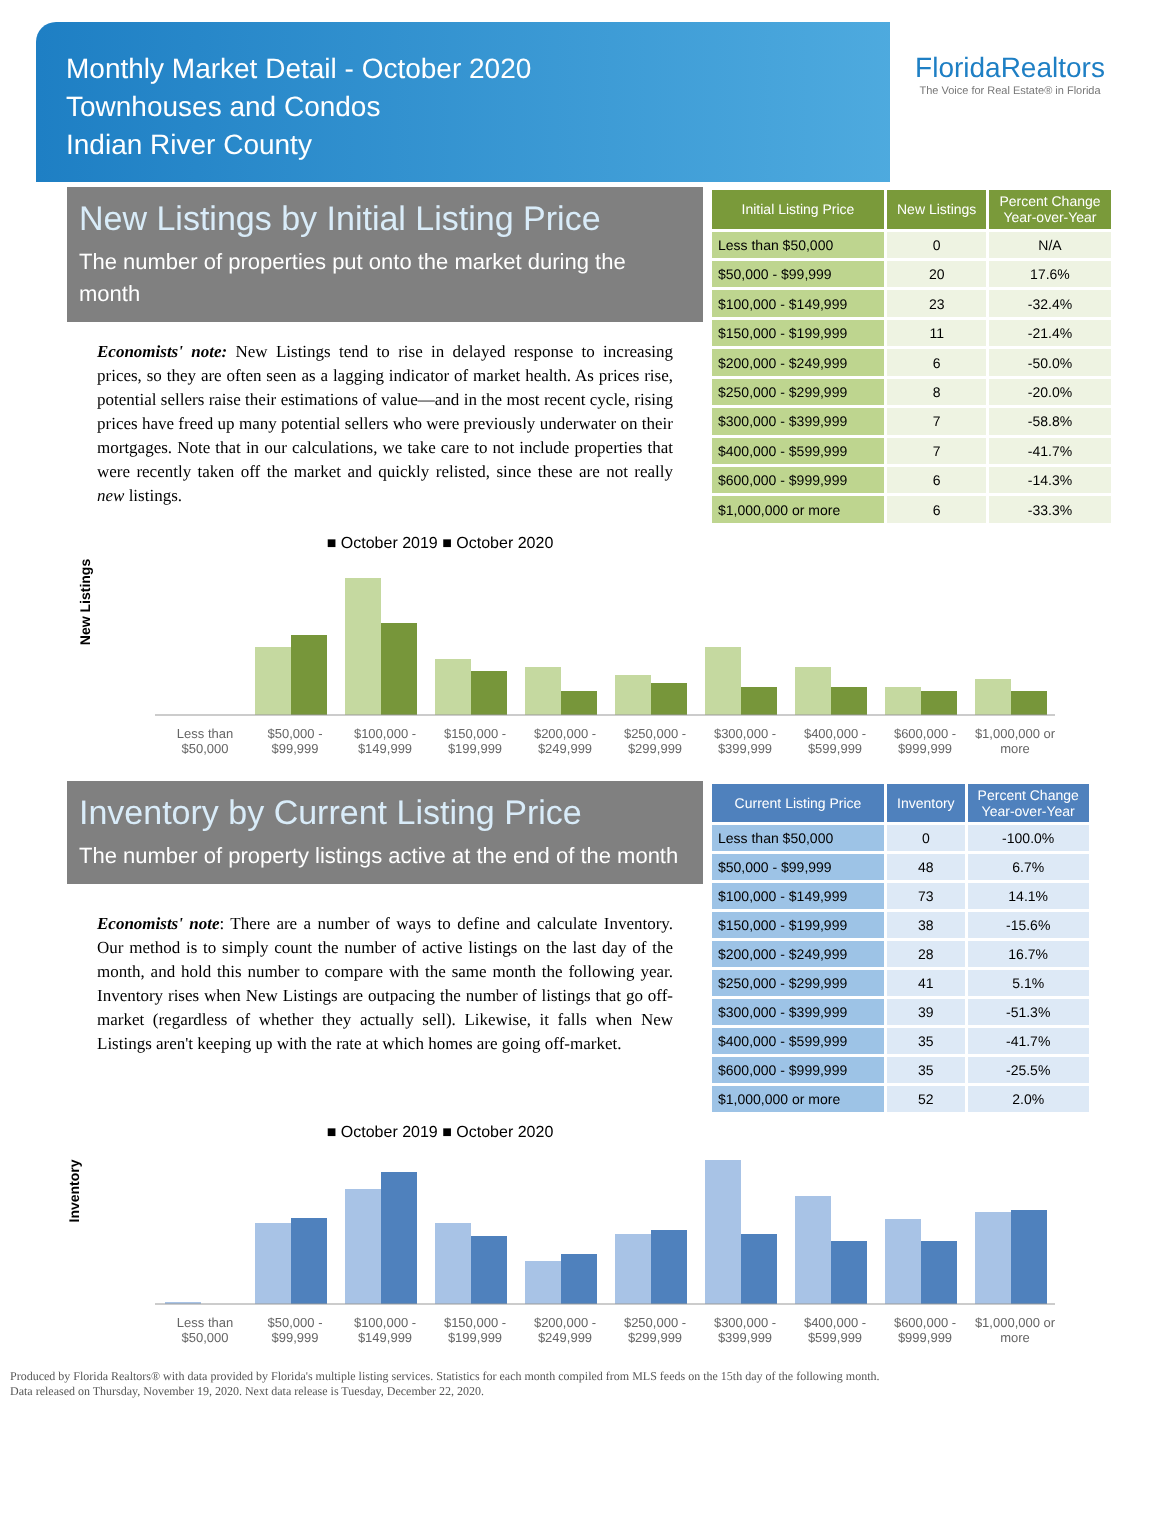Monthly Market Detail - October 2020
Townhouses and Condos
Indian River County
FloridaRealtors
The Voice for Real Estate® in Florida
New Listings by Initial Listing Price
The number of properties put onto the market during the month
Economists' note: New Listings tend to rise in delayed response to increasing prices, so they are often seen as a lagging indicator of market health. As prices rise, potential sellers raise their estimations of value—and in the most recent cycle, rising prices have freed up many potential sellers who were previously underwater on their mortgages. Note that in our calculations, we take care to not include properties that were recently taken off the market and quickly relisted, since these are not really new listings.
| Initial Listing Price | New Listings | Percent Change Year-over-Year |
| --- | --- | --- |
| Less than $50,000 | 0 | N/A |
| $50,000 - $99,999 | 20 | 17.6% |
| $100,000 - $149,999 | 23 | -32.4% |
| $150,000 - $199,999 | 11 | -21.4% |
| $200,000 - $249,999 | 6 | -50.0% |
| $250,000 - $299,999 | 8 | -20.0% |
| $300,000 - $399,999 | 7 | -58.8% |
| $400,000 - $599,999 | 7 | -41.7% |
| $600,000 - $999,999 | 6 | -14.3% |
| $1,000,000 or more | 6 | -33.3% |
■ October 2019 ■ October 2020
New Listings
Less than $50,000 $50,000 - $99,999 $100,000 - $149,999 $150,000 - $199,999 $200,000 - $249,999 $250,000 - $299,999 $300,000 - $399,999 $400,000 - $599,999 $600,000 - $999,999 $1,000,000 or more
Inventory by Current Listing Price
The number of property listings active at the end of the month
Economists' note: There are a number of ways to define and calculate Inventory. Our method is to simply count the number of active listings on the last day of the month, and hold this number to compare with the same month the following year. Inventory rises when New Listings are outpacing the number of listings that go off-market (regardless of whether they actually sell). Likewise, it falls when New Listings aren't keeping up with the rate at which homes are going off-market.
| Current Listing Price | Inventory | Percent Change Year-over-Year |
| --- | --- | --- |
| Less than $50,000 | 0 | -100.0% |
| $50,000 - $99,999 | 48 | 6.7% |
| $100,000 - $149,999 | 73 | 14.1% |
| $150,000 - $199,999 | 38 | -15.6% |
| $200,000 - $249,999 | 28 | 16.7% |
| $250,000 - $299,999 | 41 | 5.1% |
| $300,000 - $399,999 | 39 | -51.3% |
| $400,000 - $599,999 | 35 | -41.7% |
| $600,000 - $999,999 | 35 | -25.5% |
| $1,000,000 or more | 52 | 2.0% |
■ October 2019 ■ October 2020
Inventory
Less than $50,000 $50,000 - $99,999 $100,000 - $149,999 $150,000 - $199,999 $200,000 - $249,999 $250,000 - $299,999 $300,000 - $399,999 $400,000 - $599,999 $600,000 - $999,999 $1,000,000 or more
Produced by Florida Realtors® with data provided by Florida's multiple listing services. Statistics for each month compiled from MLS feeds on the 15th day of the following month.
Data released on Thursday, November 19, 2020. Next data release is Tuesday, December 22, 2020.